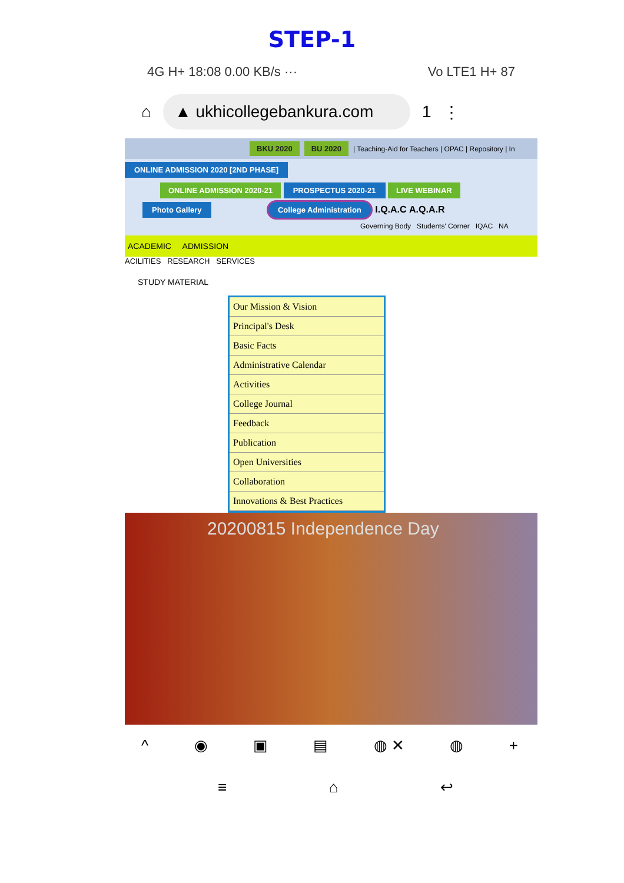STEP-1
4G H+ 18:08 0.00 KB/s ··· Vo LTE1 H+ 87
⌂ ▲ ukhicollegebankura.com 1 ⋮
BKU 2020 BU 2020 | Teaching-Aid for Teachers | OPAC | Repository | In
ONLINE ADMISSION 2020 [2ND PHASE]
ONLINE ADMISSION 2020-21
PROSPECTUS 2020-21 LIVE WEBINAR
Photo Gallery
College Administration
I.Q.A.C A.Q.A.R
Governing Body Students' Corner IQAC NA
ACADEMIC ADMISSION
ACILITIES RESEARCH SERVICES
STUDY MATERIAL
Our Mission & Vision
Principal's Desk
Basic Facts
Administrative Calendar
Activities
College Journal
Feedback
Publication
Open Universities
Collaboration
Innovations & Best Practices
20200815 Independence Day
^ ◉ ▣ ▤ ◍ ✕ ◍ +
≡ ⌂ ↩